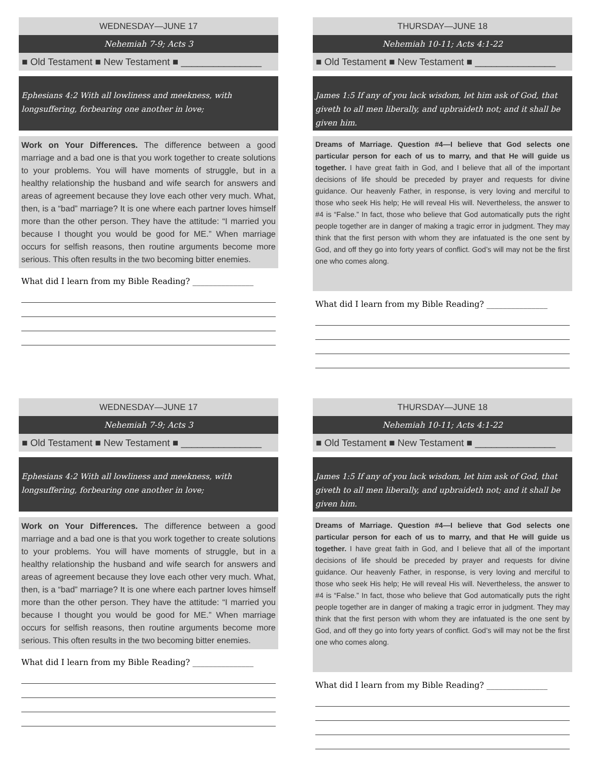WEDNESDAY—JUNE 17
Nehemiah 7-9; Acts 3
■ Old Testament ■ New Testament ■ _______________
Ephesians 4:2 With all lowliness and meekness, with longsuffering, forbearing one another in love;
Work on Your Differences. The difference between a good marriage and a bad one is that you work together to create solutions to your problems. You will have moments of struggle, but in a healthy relationship the husband and wife search for answers and areas of agreement because they love each other very much. What, then, is a “bad” marriage? It is one where each partner loves himself more than the other person. They have the attitude: “I married you because I thought you would be good for ME.” When marriage occurs for selfish reasons, then routine arguments become more serious. This often results in the two becoming bitter enemies.
What did I learn from my Bible Reading? _______________
THURSDAY—JUNE 18
Nehemiah 10-11; Acts 4:1-22
■ Old Testament ■ New Testament ■ _______________
James 1:5 If any of you lack wisdom, let him ask of God, that giveth to all men liberally, and upbraideth not; and it shall be given him.
Dreams of Marriage. Question #4—I believe that God selects one particular person for each of us to marry, and that He will guide us together. I have great faith in God, and I believe that all of the important decisions of life should be preceded by prayer and requests for divine guidance. Our heavenly Father, in response, is very loving and merciful to those who seek His help; He will reveal His will. Nevertheless, the answer to #4 is “False.” In fact, those who believe that God automatically puts the right people together are in danger of making a tragic error in judgment. They may think that the first person with whom they are infatuated is the one sent by God, and off they go into forty years of conflict. God’s will may not be the first one who comes along.
What did I learn from my Bible Reading? _______________
WEDNESDAY—JUNE 17
Nehemiah 7-9; Acts 3
■ Old Testament ■ New Testament ■ _______________
Ephesians 4:2 With all lowliness and meekness, with longsuffering, forbearing one another in love;
Work on Your Differences. The difference between a good marriage and a bad one is that you work together to create solutions to your problems. You will have moments of struggle, but in a healthy relationship the husband and wife search for answers and areas of agreement because they love each other very much. What, then, is a “bad” marriage? It is one where each partner loves himself more than the other person. They have the attitude: “I married you because I thought you would be good for ME.” When marriage occurs for selfish reasons, then routine arguments become more serious. This often results in the two becoming bitter enemies.
What did I learn from my Bible Reading? _______________
THURSDAY—JUNE 18
Nehemiah 10-11; Acts 4:1-22
■ Old Testament ■ New Testament ■ _______________
James 1:5 If any of you lack wisdom, let him ask of God, that giveth to all men liberally, and upbraideth not; and it shall be given him.
Dreams of Marriage. Question #4—I believe that God selects one particular person for each of us to marry, and that He will guide us together. I have great faith in God, and I believe that all of the important decisions of life should be preceded by prayer and requests for divine guidance. Our heavenly Father, in response, is very loving and merciful to those who seek His help; He will reveal His will. Nevertheless, the answer to #4 is “False.” In fact, those who believe that God automatically puts the right people together are in danger of making a tragic error in judgment. They may think that the first person with whom they are infatuated is the one sent by God, and off they go into forty years of conflict. God’s will may not be the first one who comes along.
What did I learn from my Bible Reading? _______________